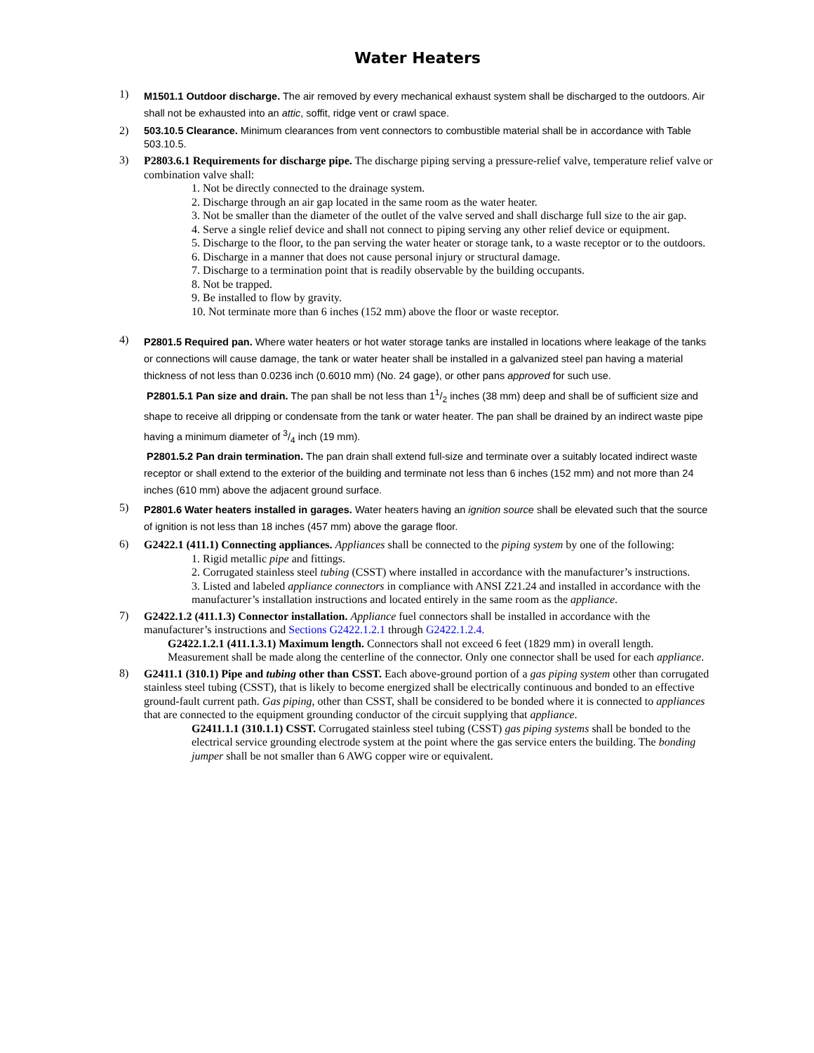Water Heaters
1)
M1501.1 Outdoor discharge. The air removed by every mechanical exhaust system shall be discharged to the outdoors. Air shall not be exhausted into an attic, soffit, ridge vent or crawl space.
2)
503.10.5 Clearance. Minimum clearances from vent connectors to combustible material shall be in accordance with Table 503.10.5.
3)
P2803.6.1 Requirements for discharge pipe. The discharge piping serving a pressure-relief valve, temperature relief valve or combination valve shall:
1. Not be directly connected to the drainage system.
2. Discharge through an air gap located in the same room as the water heater.
3. Not be smaller than the diameter of the outlet of the valve served and shall discharge full size to the air gap.
4. Serve a single relief device and shall not connect to piping serving any other relief device or equipment.
5. Discharge to the floor, to the pan serving the water heater or storage tank, to a waste receptor or to the outdoors.
6. Discharge in a manner that does not cause personal injury or structural damage.
7. Discharge to a termination point that is readily observable by the building occupants.
8. Not be trapped.
9. Be installed to flow by gravity.
10. Not terminate more than 6 inches (152 mm) above the floor or waste receptor.
4)
P2801.5 Required pan. Where water heaters or hot water storage tanks are installed in locations where leakage of the tanks or connections will cause damage, the tank or water heater shall be installed in a galvanized steel pan having a material thickness of not less than 0.0236 inch (0.6010 mm) (No. 24 gage), or other pans approved for such use.
P2801.5.1 Pan size and drain. The pan shall be not less than 11/2 inches (38 mm) deep and shall be of sufficient size and shape to receive all dripping or condensate from the tank or water heater. The pan shall be drained by an indirect waste pipe having a minimum diameter of 3/4 inch (19 mm).
P2801.5.2 Pan drain termination. The pan drain shall extend full-size and terminate over a suitably located indirect waste receptor or shall extend to the exterior of the building and terminate not less than 6 inches (152 mm) and not more than 24 inches (610 mm) above the adjacent ground surface.
5)
P2801.6 Water heaters installed in garages. Water heaters having an ignition source shall be elevated such that the source of ignition is not less than 18 inches (457 mm) above the garage floor.
6)
G2422.1 (411.1) Connecting appliances. Appliances shall be connected to the piping system by one of the following:
1. Rigid metallic pipe and fittings.
2. Corrugated stainless steel tubing (CSST) where installed in accordance with the manufacturer’s instructions.
3. Listed and labeled appliance connectors in compliance with ANSI Z21.24 and installed in accordance with the manufacturer’s installation instructions and located entirely in the same room as the appliance.
7)
G2422.1.2 (411.1.3) Connector installation. Appliance fuel connectors shall be installed in accordance with the manufacturer’s instructions and Sections G2422.1.2.1 through G2422.1.2.4.
G2422.1.2.1 (411.1.3.1) Maximum length. Connectors shall not exceed 6 feet (1829 mm) in overall length. Measurement shall be made along the centerline of the connector. Only one connector shall be used for each appliance.
8)
G2411.1 (310.1) Pipe and tubing other than CSST. Each above-ground portion of a gas piping system other than corrugated stainless steel tubing (CSST), that is likely to become energized shall be electrically continuous and bonded to an effective ground-fault current path. Gas piping, other than CSST, shall be considered to be bonded where it is connected to appliances that are connected to the equipment grounding conductor of the circuit supplying that appliance.
G2411.1.1 (310.1.1) CSST. Corrugated stainless steel tubing (CSST) gas piping systems shall be bonded to the electrical service grounding electrode system at the point where the gas service enters the building. The bonding jumper shall be not smaller than 6 AWG copper wire or equivalent.